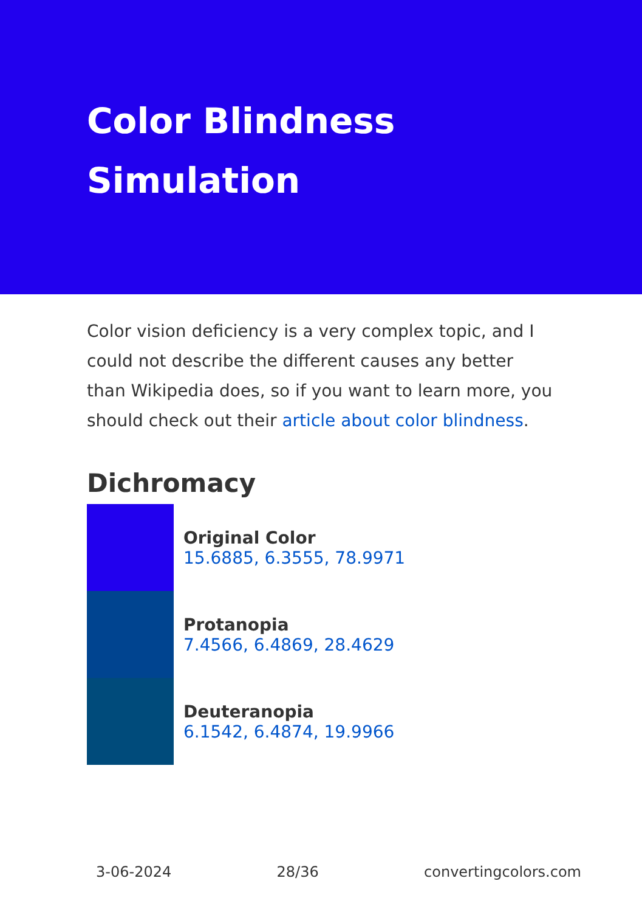Color Blindness
Simulation
Color vision deficiency is a very complex topic, and I could not describe the different causes any better than Wikipedia does, so if you want to learn more, you should check out their article about color blindness.
Dichromacy
Original Color
15.6885, 6.3555, 78.9971
Protanopia
7.4566, 6.4869, 28.4629
Deuteranopia
6.1542, 6.4874, 19.9966
3-06-2024 28/36 convertingcolors.com